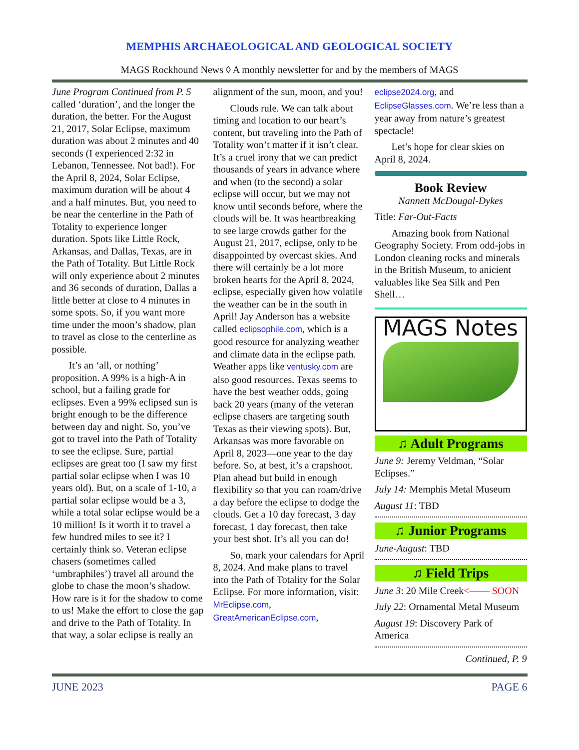MEMPHIS ARCHAEOLOGICAL AND GEOLOGICAL SOCIETY
MAGS Rockhound News ◊ A monthly newsletter for and by the members of MAGS
June Program Continued from P. 5 called ‘duration’, and the longer the duration, the better. For the August 21, 2017, Solar Eclipse, maximum duration was about 2 minutes and 40 seconds (I experienced 2:32 in Lebanon, Tennessee. Not bad!). For the April 8, 2024, Solar Eclipse, maximum duration will be about 4 and a half minutes. But, you need to be near the centerline in the Path of Totality to experience longer duration. Spots like Little Rock, Arkansas, and Dallas, Texas, are in the Path of Totality. But Little Rock will only experience about 2 minutes and 36 seconds of duration, Dallas a little better at close to 4 minutes in some spots. So, if you want more time under the moon’s shadow, plan to travel as close to the centerline as possible.
It’s an ‘all, or nothing’ proposition. A 99% is a high-A in school, but a failing grade for eclipses. Even a 99% eclipsed sun is bright enough to be the difference between day and night. So, you’ve got to travel into the Path of Totality to see the eclipse. Sure, partial eclipses are great too (I saw my first partial solar eclipse when I was 10 years old). But, on a scale of 1-10, a partial solar eclipse would be a 3, while a total solar eclipse would be a 10 million! Is it worth it to travel a few hundred miles to see it? I certainly think so. Veteran eclipse chasers (sometimes called ‘umbraphiles’) travel all around the globe to chase the moon’s shadow. How rare is it for the shadow to come to us! Make the effort to close the gap and drive to the Path of Totality. In that way, a solar eclipse is really an
alignment of the sun, moon, and you!
Clouds rule. We can talk about timing and location to our heart’s content, but traveling into the Path of Totality won’t matter if it isn’t clear. It’s a cruel irony that we can predict thousands of years in advance where and when (to the second) a solar eclipse will occur, but we may not know until seconds before, where the clouds will be. It was heartbreaking to see large crowds gather for the August 21, 2017, eclipse, only to be disappointed by overcast skies. And there will certainly be a lot more broken hearts for the April 8, 2024, eclipse, especially given how volatile the weather can be in the south in April! Jay Anderson has a website called eclipsophile.com, which is a good resource for analyzing weather and climate data in the eclipse path. Weather apps like ventusky.com are also good resources. Texas seems to have the best weather odds, going back 20 years (many of the veteran eclipse chasers are targeting south Texas as their viewing spots). But, Arkansas was more favorable on April 8, 2023—one year to the day before. So, at best, it’s a crapshoot. Plan ahead but build in enough flexibility so that you can roam/drive a day before the eclipse to dodge the clouds. Get a 10 day forecast, 3 day forecast, 1 day forecast, then take your best shot. It’s all you can do!
So, mark your calendars for April 8, 2024. And make plans to travel into the Path of Totality for the Solar Eclipse. For more information, visit: MrEclipse.com, GreatAmericanEclipse.com,
eclipse2024.org, and EclipseGlasses.com. We’re less than a year away from nature’s greatest spectacle!
Let’s hope for clear skies on April 8, 2024.
Book Review
Nannett McDougal-Dykes
Title: Far-Out-Facts
Amazing book from National Geography Society. From odd-jobs in London cleaning rocks and minerals in the British Museum, to anicient valuables like Sea Silk and Pen Shell…
MAGS Notes
♫ Adult Programs
June 9: Jeremy Veldman, “Solar Eclipses.”
July 14: Memphis Metal Museum
August 11: TBD
♫ Junior Programs
June-August: TBD
♫ Field Trips
June 3: 20 Mile Creek<—— SOON
July 22: Ornamental Metal Museum
August 19: Discovery Park of America
Continued, P. 9
JUNE 2023 PAGE 6